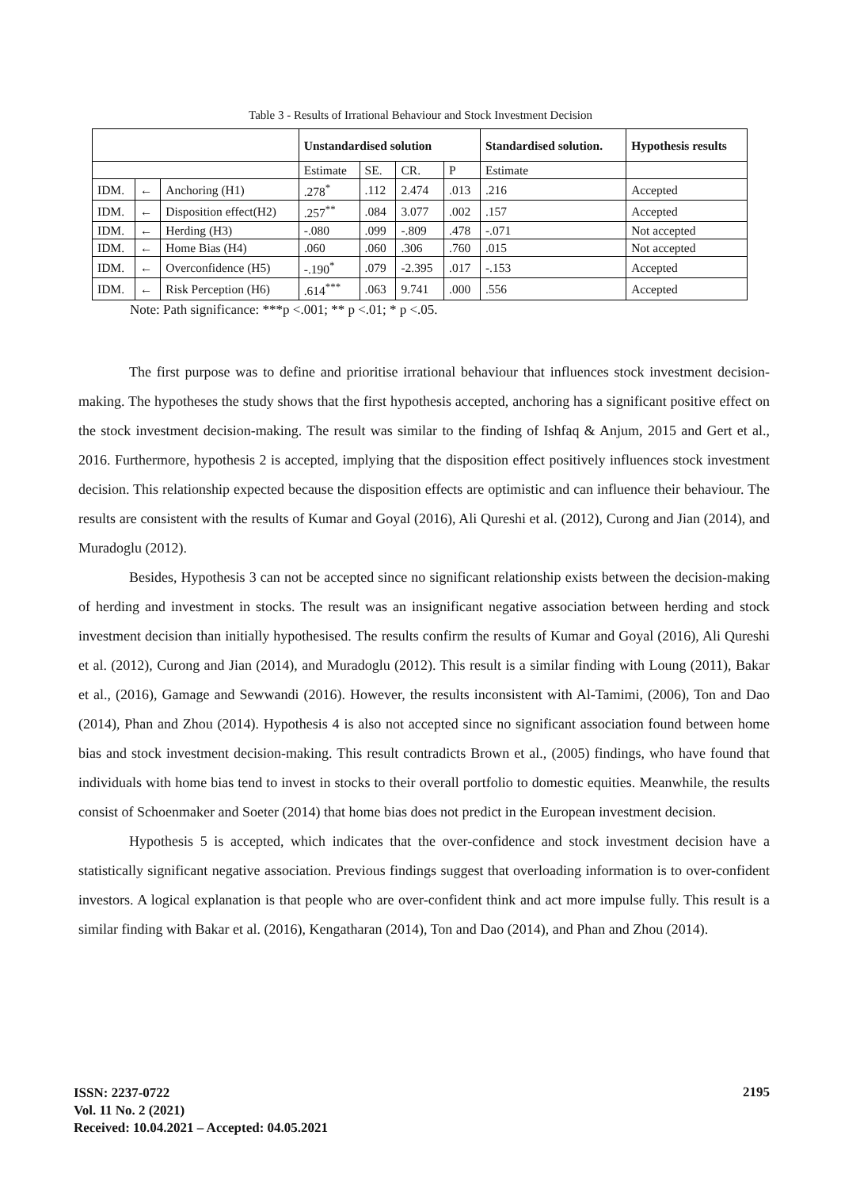Table 3 - Results of Irrational Behaviour and Stock Investment Decision
| | | | Unstandardised solution | | | | Standardised solution. | Hypothesis results |
| --- | --- | --- | --- | --- | --- | --- | --- | --- |
| | | | Estimate | SE. | CR. | P | Estimate | |
| IDM. | ← | Anchoring (H1) | .278<sup>*</sup> | .112 | 2.474 | .013 | .216 | Accepted |
| IDM. | ← | Disposition effect(H2) | .257<sup>**</sup> | .084 | 3.077 | .002 | .157 | Accepted |
| IDM. | ← | Herding (H3) | -.080 | .099 | -.809 | .478 | -.071 | Not accepted |
| IDM. | ← | Home Bias (H4) | .060 | .060 | .306 | .760 | .015 | Not accepted |
| IDM. | ← | Overconfidence (H5) | -.190<sup>*</sup> | .079 | -2.395 | .017 | -.153 | Accepted |
| IDM. | ← | Risk Perception (H6) | .614<sup>***</sup> | .063 | 9.741 | .000 | .556 | Accepted |
Note: Path significance: ***p <.001; ** p <.01; * p <.05.
The first purpose was to define and prioritise irrational behaviour that influences stock investment decision-making. The hypotheses the study shows that the first hypothesis accepted, anchoring has a significant positive effect on the stock investment decision-making. The result was similar to the finding of Ishfaq & Anjum, 2015 and Gert et al., 2016. Furthermore, hypothesis 2 is accepted, implying that the disposition effect positively influences stock investment decision. This relationship expected because the disposition effects are optimistic and can influence their behaviour. The results are consistent with the results of Kumar and Goyal (2016), Ali Qureshi et al. (2012), Curong and Jian (2014), and Muradoglu (2012).
Besides, Hypothesis 3 can not be accepted since no significant relationship exists between the decision-making of herding and investment in stocks. The result was an insignificant negative association between herding and stock investment decision than initially hypothesised. The results confirm the results of Kumar and Goyal (2016), Ali Qureshi et al. (2012), Curong and Jian (2014), and Muradoglu (2012). This result is a similar finding with Loung (2011), Bakar et al., (2016), Gamage and Sewwandi (2016). However, the results inconsistent with Al-Tamimi, (2006), Ton and Dao (2014), Phan and Zhou (2014). Hypothesis 4 is also not accepted since no significant association found between home bias and stock investment decision-making. This result contradicts Brown et al., (2005) findings, who have found that individuals with home bias tend to invest in stocks to their overall portfolio to domestic equities. Meanwhile, the results consist of Schoenmaker and Soeter (2014) that home bias does not predict in the European investment decision.
Hypothesis 5 is accepted, which indicates that the over-confidence and stock investment decision have a statistically significant negative association. Previous findings suggest that overloading information is to over-confident investors. A logical explanation is that people who are over-confident think and act more impulse fully. This result is a similar finding with Bakar et al. (2016), Kengatharan (2014), Ton and Dao (2014), and Phan and Zhou (2014).
ISSN: 2237-0722
Vol. 11 No. 2 (2021)
Received: 10.04.2021 – Accepted: 04.05.2021
2195